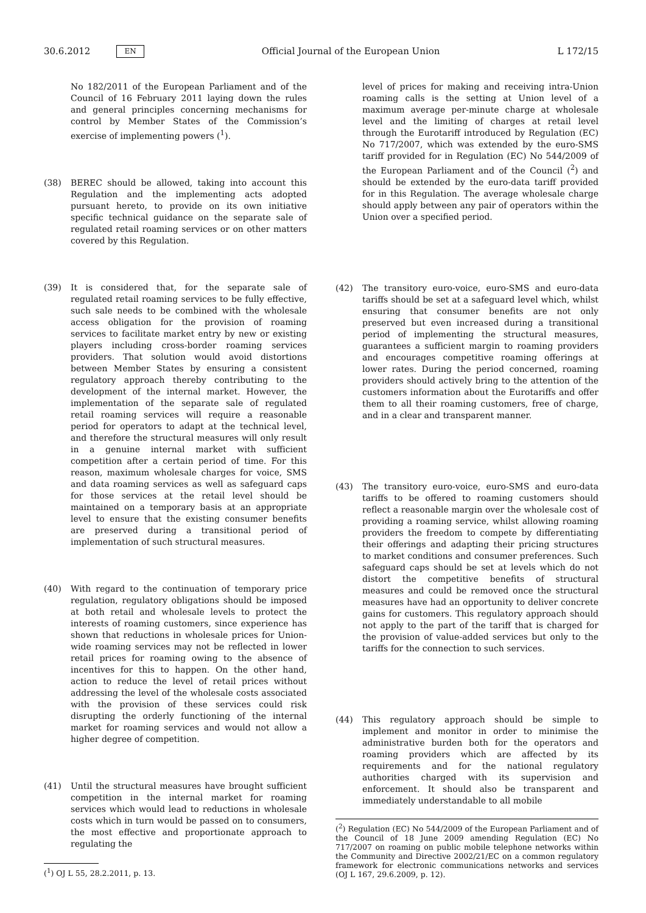30.6.2012 EN Official Journal of the European Union L 172/15
No 182/2011 of the European Parliament and of the Council of 16 February 2011 laying down the rules and general principles concerning mechanisms for control by Member States of the Commission’s exercise of implementing powers (<sup>1</sup>).
(38) BEREC should be allowed, taking into account this Regulation and the implementing acts adopted pursuant hereto, to provide on its own initiative specific technical guidance on the separate sale of regulated retail roaming services or on other matters covered by this Regulation.
(39) It is considered that, for the separate sale of regulated retail roaming services to be fully effective, such sale needs to be combined with the wholesale access obligation for the provision of roaming services to facilitate market entry by new or existing players including cross-border roaming services providers. That solution would avoid distortions between Member States by ensuring a consistent regulatory approach thereby contributing to the development of the internal market. However, the implementation of the separate sale of regulated retail roaming services will require a reasonable period for operators to adapt at the technical level, and therefore the structural measures will only result in a genuine internal market with sufficient competition after a certain period of time. For this reason, maximum wholesale charges for voice, SMS and data roaming services as well as safeguard caps for those services at the retail level should be maintained on a temporary basis at an appropriate level to ensure that the existing consumer benefits are preserved during a transitional period of implementation of such structural measures.
(40) With regard to the continuation of temporary price regulation, regulatory obligations should be imposed at both retail and wholesale levels to protect the interests of roaming customers, since experience has shown that reductions in wholesale prices for Union-wide roaming services may not be reflected in lower retail prices for roaming owing to the absence of incentives for this to happen. On the other hand, action to reduce the level of retail prices without addressing the level of the wholesale costs associated with the provision of these services could risk disrupting the orderly functioning of the internal market for roaming services and would not allow a higher degree of competition.
(41) Until the structural measures have brought sufficient competition in the internal market for roaming services which would lead to reductions in wholesale costs which in turn would be passed on to consumers, the most effective and proportionate approach to regulating the
(<sup>1</sup>) OJ L 55, 28.2.2011, p. 13.
level of prices for making and receiving intra-Union roaming calls is the setting at Union level of a maximum average per-minute charge at wholesale level and the limiting of charges at retail level through the Eurotariff introduced by Regulation (EC) No 717/2007, which was extended by the euro-SMS tariff provided for in Regulation (EC) No 544/2009 of the European Parliament and of the Council (<sup>2</sup>) and should be extended by the euro-data tariff provided for in this Regulation. The average wholesale charge should apply between any pair of operators within the Union over a specified period.
(42) The transitory euro-voice, euro-SMS and euro-data tariffs should be set at a safeguard level which, whilst ensuring that consumer benefits are not only preserved but even increased during a transitional period of implementing the structural measures, guarantees a sufficient margin to roaming providers and encourages competitive roaming offerings at lower rates. During the period concerned, roaming providers should actively bring to the attention of the customers information about the Eurotariffs and offer them to all their roaming customers, free of charge, and in a clear and transparent manner.
(43) The transitory euro-voice, euro-SMS and euro-data tariffs to be offered to roaming customers should reflect a reasonable margin over the wholesale cost of providing a roaming service, whilst allowing roaming providers the freedom to compete by differentiating their offerings and adapting their pricing structures to market conditions and consumer preferences. Such safeguard caps should be set at levels which do not distort the competitive benefits of structural measures and could be removed once the structural measures have had an opportunity to deliver concrete gains for customers. This regulatory approach should not apply to the part of the tariff that is charged for the provision of value-added services but only to the tariffs for the connection to such services.
(44) This regulatory approach should be simple to implement and monitor in order to minimise the administrative burden both for the operators and roaming providers which are affected by its requirements and for the national regulatory authorities charged with its supervision and enforcement. It should also be transparent and immediately understandable to all mobile
(<sup>2</sup>) Regulation (EC) No 544/2009 of the European Parliament and of the Council of 18 June 2009 amending Regulation (EC) No 717/2007 on roaming on public mobile telephone networks within the Community and Directive 2002/21/EC on a common regulatory framework for electronic communications networks and services (OJ L 167, 29.6.2009, p. 12).